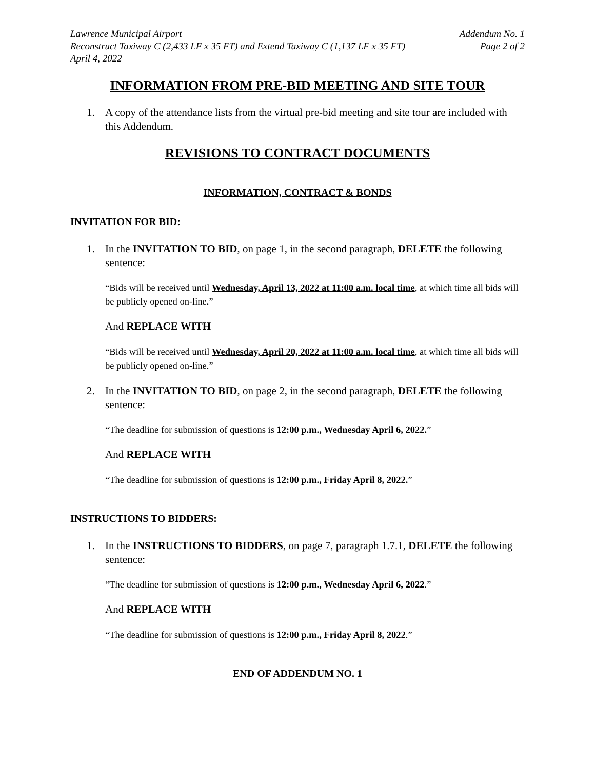Lawrence Municipal Airport Addendum No. 1
Reconstruct Taxiway C (2,433 LF x 35 FT) and Extend Taxiway C (1,137 LF x 35 FT) Page 2 of 2
April 4, 2022
INFORMATION FROM PRE-BID MEETING AND SITE TOUR
1. A copy of the attendance lists from the virtual pre-bid meeting and site tour are included with this Addendum.
REVISIONS TO CONTRACT DOCUMENTS
INFORMATION, CONTRACT & BONDS
INVITATION FOR BID:
1. In the INVITATION TO BID, on page 1, in the second paragraph, DELETE the following sentence:
“Bids will be received until Wednesday, April 13, 2022 at 11:00 a.m. local time, at which time all bids will be publicly opened on-line.”
And REPLACE WITH
“Bids will be received until Wednesday, April 20, 2022 at 11:00 a.m. local time, at which time all bids will be publicly opened on-line.”
2. In the INVITATION TO BID, on page 2, in the second paragraph, DELETE the following sentence:
“The deadline for submission of questions is 12:00 p.m., Wednesday April 6, 2022.”
And REPLACE WITH
“The deadline for submission of questions is 12:00 p.m., Friday April 8, 2022.”
INSTRUCTIONS TO BIDDERS:
1. In the INSTRUCTIONS TO BIDDERS, on page 7, paragraph 1.7.1, DELETE the following sentence:
“The deadline for submission of questions is 12:00 p.m., Wednesday April 6, 2022.”
And REPLACE WITH
“The deadline for submission of questions is 12:00 p.m., Friday April 8, 2022.”
END OF ADDENDUM NO. 1